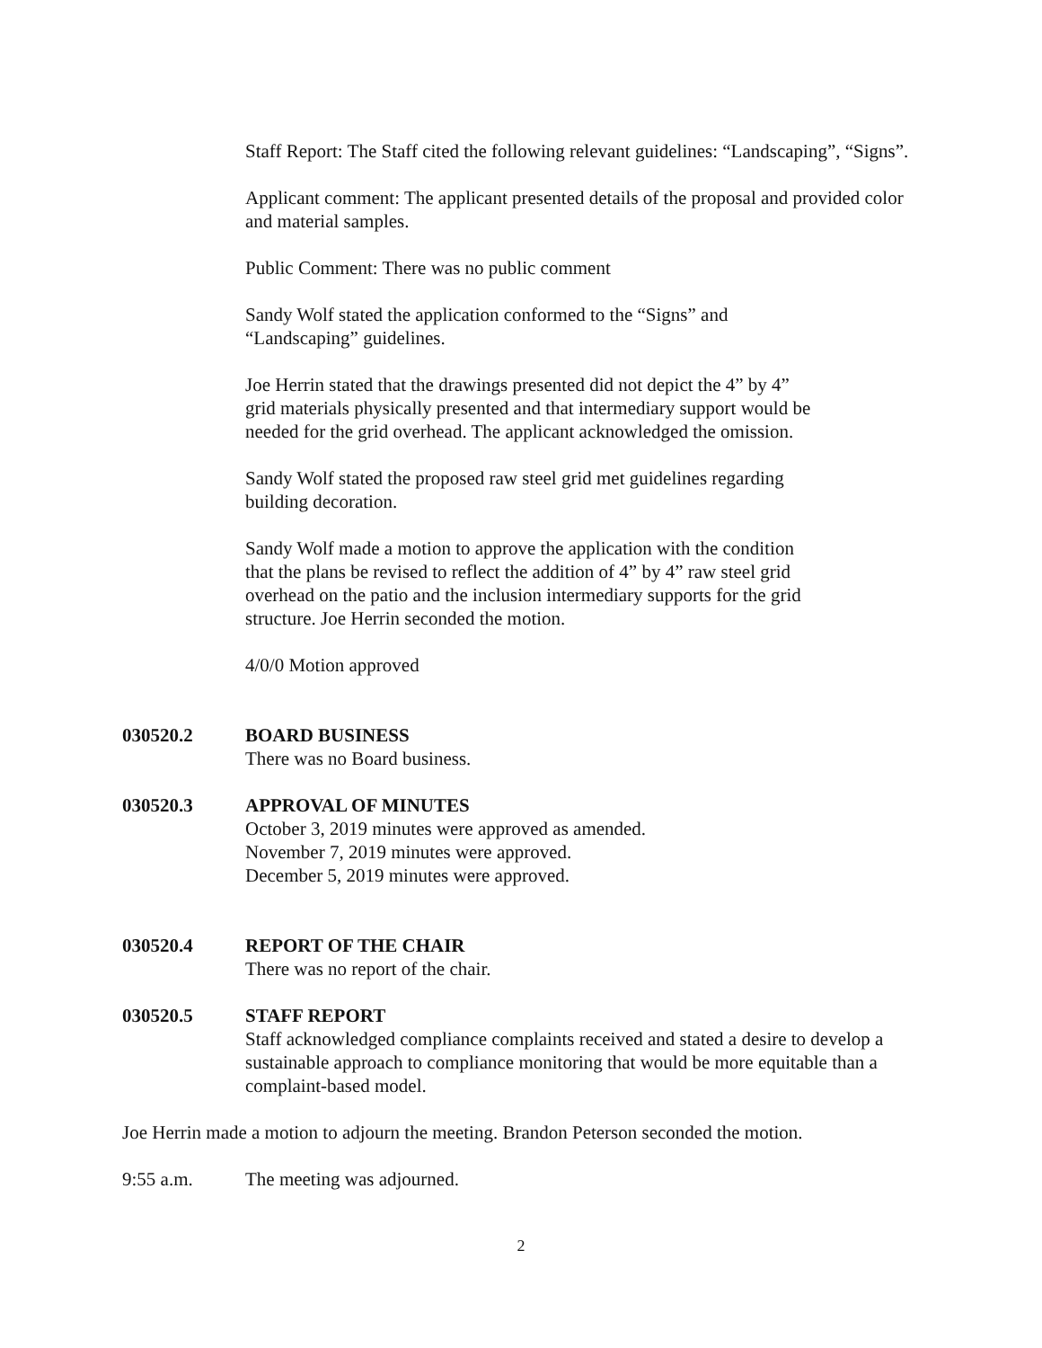Staff Report: The Staff cited the following relevant guidelines: “Landscaping”, “Signs”.
Applicant comment: The applicant presented details of the proposal and provided color and material samples.
Public Comment: There was no public comment
Sandy Wolf stated the application conformed to the “Signs” and
“Landscaping” guidelines.
Joe Herrin stated that the drawings presented did not depict the 4” by 4”
grid materials physically presented and that intermediary support would be
needed for the grid overhead. The applicant acknowledged the omission.
Sandy Wolf stated the proposed raw steel grid met guidelines regarding
building decoration.
Sandy Wolf made a motion to approve the application with the condition
that the plans be revised to reflect the addition of 4” by 4” raw steel grid
overhead on the patio and the inclusion intermediary supports for the grid
structure. Joe Herrin seconded the motion.
4/0/0 Motion approved
030520.2 BOARD BUSINESS
There was no Board business.
030520.3 APPROVAL OF MINUTES
October 3, 2019 minutes were approved as amended.
November 7, 2019 minutes were approved.
December 5, 2019 minutes were approved.
030520.4 REPORT OF THE CHAIR
There was no report of the chair.
030520.5 STAFF REPORT
Staff acknowledged compliance complaints received and stated a desire to develop a sustainable approach to compliance monitoring that would be more equitable than a complaint-based model.
Joe Herrin made a motion to adjourn the meeting. Brandon Peterson seconded the motion.
9:55 a.m. The meeting was adjourned.
2